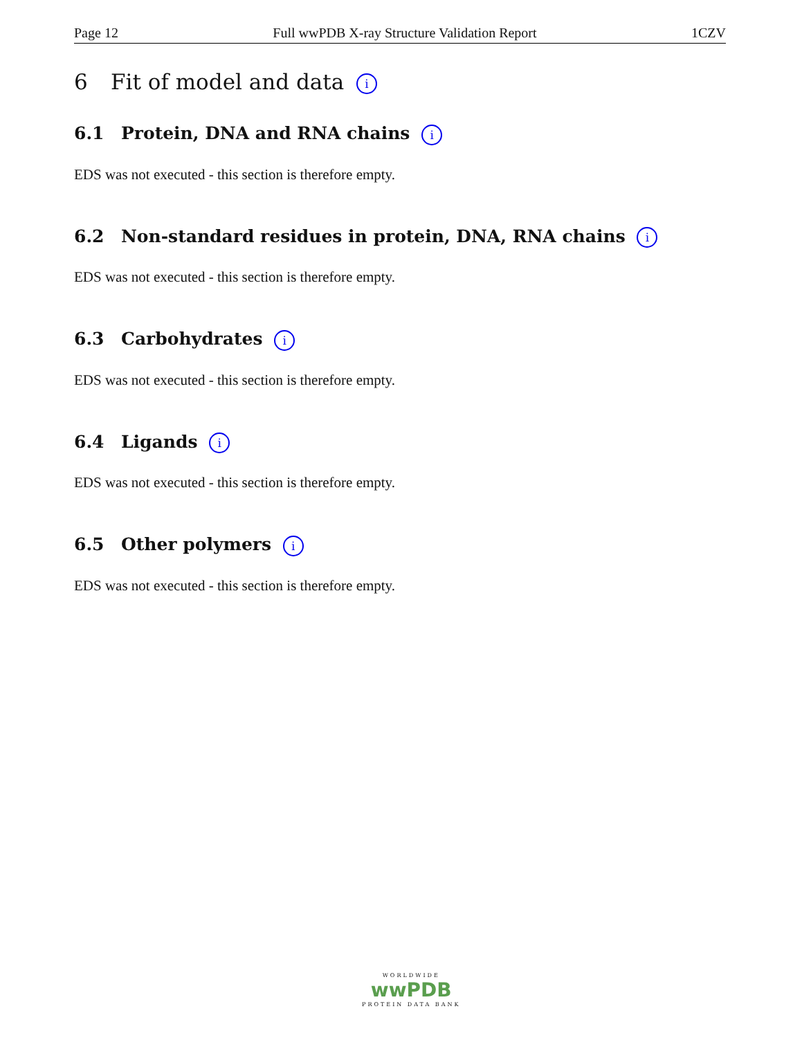Page 12 Full wwPDB X-ray Structure Validation Report 1CZV
6 Fit of model and data i
6.1 Protein, DNA and RNA chains i
EDS was not executed - this section is therefore empty.
6.2 Non-standard residues in protein, DNA, RNA chains i
EDS was not executed - this section is therefore empty.
6.3 Carbohydrates i
EDS was not executed - this section is therefore empty.
6.4 Ligands i
EDS was not executed - this section is therefore empty.
6.5 Other polymers i
EDS was not executed - this section is therefore empty.
WORLDWIDE
wwPDB
PROTEIN DATA BANK